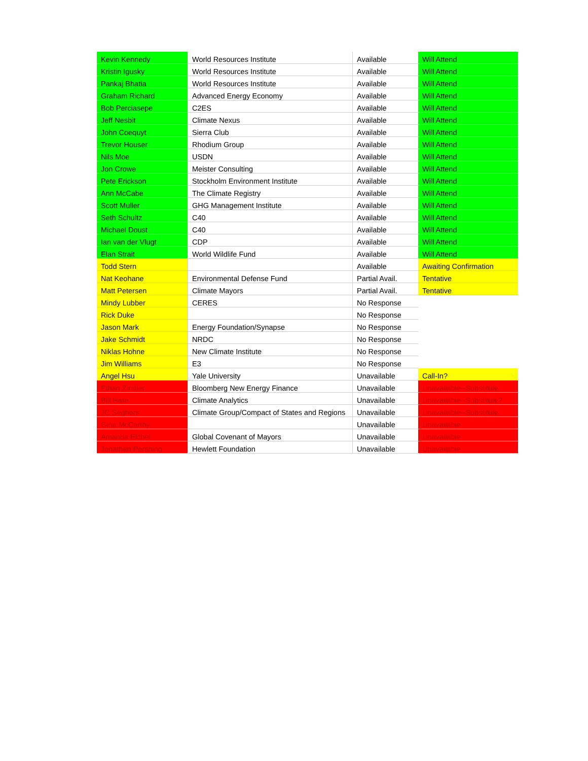| Kevin Kennedy | World Resources Institute | Available | Will Attend |
| Kristin Igusky | World Resources Institute | Available | Will Attend |
| Pankaj Bhatia | World Resources Institute | Available | Will Attend |
| Graham Richard | Advanced Energy Economy | Available | Will Attend |
| Bob Perciasepe | C2ES | Available | Will Attend |
| Jeff Nesbit | Climate Nexus | Available | Will Attend |
| John Coequyt | Sierra Club | Available | Will Attend |
| Trevor Houser | Rhodium Group | Available | Will Attend |
| Nils Moe | USDN | Available | Will Attend |
| Jon Crowe | Meister Consulting | Available | Will Attend |
| Pete Erickson | Stockholm Environment Institute | Available | Will Attend |
| Ann McCabe | The Climate Registry | Available | Will Attend |
| Scott Muller | GHG Management Institute | Available | Will Attend |
| Seth Schultz | C40 | Available | Will Attend |
| Michael Doust | C40 | Available | Will Attend |
| Ian van der Vlugt | CDP | Available | Will Attend |
| Elan Strait | World Wildlife Fund | Available | Will Attend |
| Todd Stern | | Available | Awaiting Confirmation |
| Nat Keohane | Environmental Defense Fund | Partial Avail. | Tentative |
| Matt Petersen | Climate Mayors | Partial Avail. | Tentative |
| Mindy Lubber | CERES | No Response | |
| Rick Duke | | No Response | |
| Jason Mark | Energy Foundation/Synapse | No Response | |
| Jake Schmidt | NRDC | No Response | |
| Niklas Hohne | New Climate Institute | No Response | |
| Jim Williams | E3 | No Response | |
| Angel Hsu | Yale University | Unavailable | Call-In? |
| Ethan Zindler | Bloomberg New Energy Finance | Unavailable | Unavailable--Substitute |
| Bill Hare | Climate Analytics | Unavailable | Unavailable--Substitute? |
| JC Seghers | Climate Group/Compact of States and Regions | Unavailable | Unavailable--Substitute |
| Gina McCarthy | | Unavailable | Unavailable |
| Amanda Eichel | Global Covenant of Mayors | Unavailable | Unavailable |
| Jonathan Pershing | Hewlett Foundation | Unavailable | Unavailable |